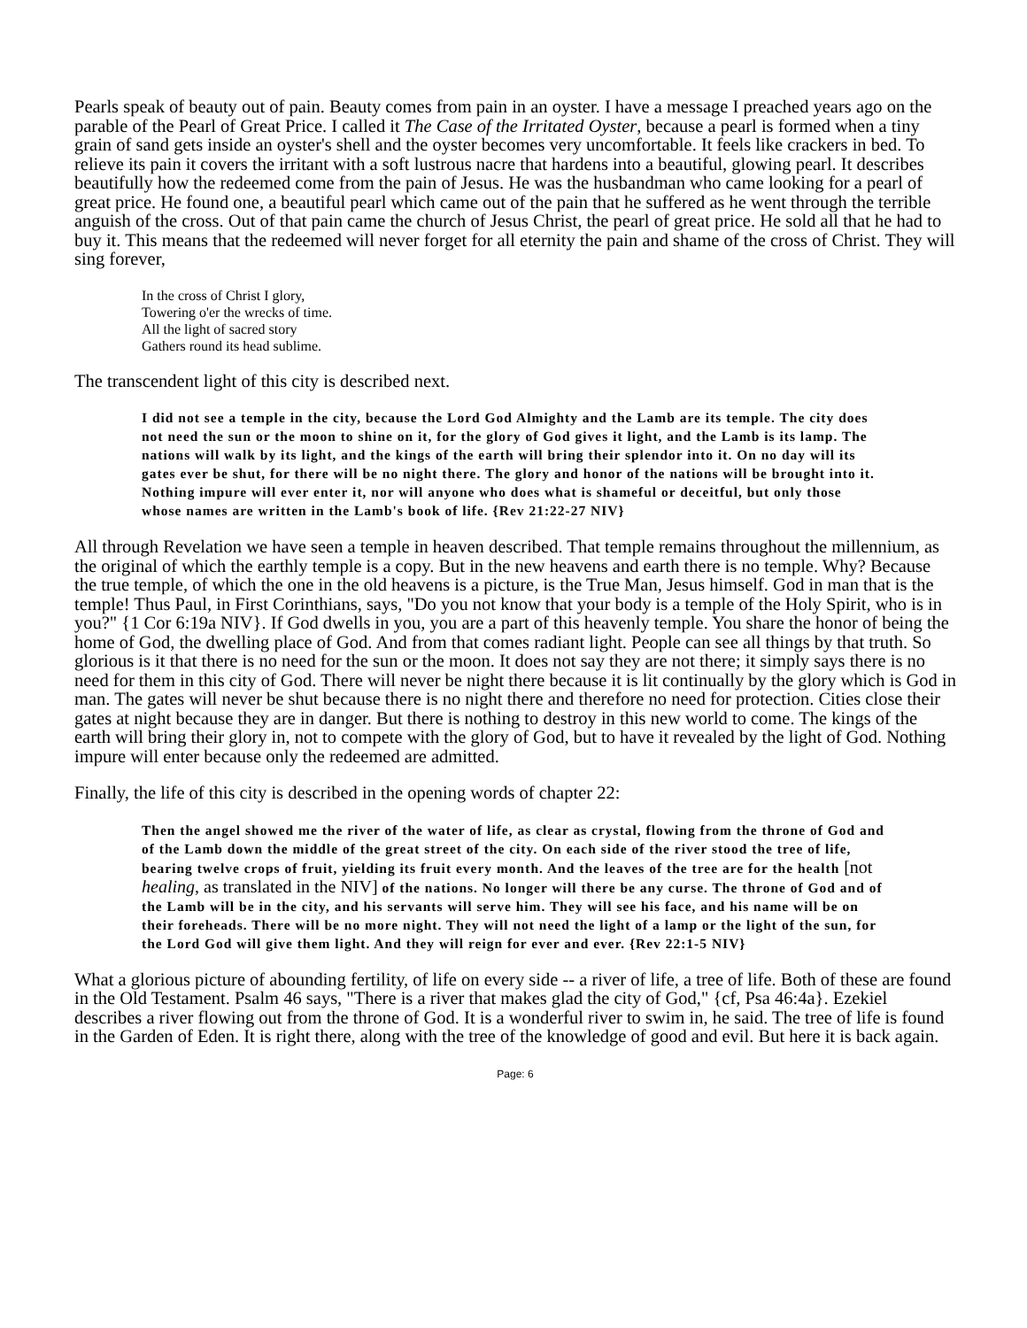Pearls speak of beauty out of pain. Beauty comes from pain in an oyster. I have a message I preached years ago on the parable of the Pearl of Great Price. I called it The Case of the Irritated Oyster, because a pearl is formed when a tiny grain of sand gets inside an oyster's shell and the oyster becomes very uncomfortable. It feels like crackers in bed. To relieve its pain it covers the irritant with a soft lustrous nacre that hardens into a beautiful, glowing pearl. It describes beautifully how the redeemed come from the pain of Jesus. He was the husbandman who came looking for a pearl of great price. He found one, a beautiful pearl which came out of the pain that he suffered as he went through the terrible anguish of the cross. Out of that pain came the church of Jesus Christ, the pearl of great price. He sold all that he had to buy it. This means that the redeemed will never forget for all eternity the pain and shame of the cross of Christ. They will sing forever,
In the cross of Christ I glory,
Towering o'er the wrecks of time.
All the light of sacred story
Gathers round its head sublime.
The transcendent light of this city is described next.
I did not see a temple in the city, because the Lord God Almighty and the Lamb are its temple. The city does not need the sun or the moon to shine on it, for the glory of God gives it light, and the Lamb is its lamp. The nations will walk by its light, and the kings of the earth will bring their splendor into it. On no day will its gates ever be shut, for there will be no night there. The glory and honor of the nations will be brought into it. Nothing impure will ever enter it, nor will anyone who does what is shameful or deceitful, but only those whose names are written in the Lamb's book of life. {Rev 21:22-27 NIV}
All through Revelation we have seen a temple in heaven described. That temple remains throughout the millennium, as the original of which the earthly temple is a copy. But in the new heavens and earth there is no temple. Why? Because the true temple, of which the one in the old heavens is a picture, is the True Man, Jesus himself. God in man that is the temple! Thus Paul, in First Corinthians, says, "Do you not know that your body is a temple of the Holy Spirit, who is in you?" {1 Cor 6:19a NIV}. If God dwells in you, you are a part of this heavenly temple. You share the honor of being the home of God, the dwelling place of God. And from that comes radiant light. People can see all things by that truth. So glorious is it that there is no need for the sun or the moon. It does not say they are not there; it simply says there is no need for them in this city of God. There will never be night there because it is lit continually by the glory which is God in man. The gates will never be shut because there is no night there and therefore no need for protection. Cities close their gates at night because they are in danger. But there is nothing to destroy in this new world to come. The kings of the earth will bring their glory in, not to compete with the glory of God, but to have it revealed by the light of God. Nothing impure will enter because only the redeemed are admitted.
Finally, the life of this city is described in the opening words of chapter 22:
Then the angel showed me the river of the water of life, as clear as crystal, flowing from the throne of God and of the Lamb down the middle of the great street of the city. On each side of the river stood the tree of life, bearing twelve crops of fruit, yielding its fruit every month. And the leaves of the tree are for the health [not healing, as translated in the NIV] of the nations. No longer will there be any curse. The throne of God and of the Lamb will be in the city, and his servants will serve him. They will see his face, and his name will be on their foreheads. There will be no more night. They will not need the light of a lamp or the light of the sun, for the Lord God will give them light. And they will reign for ever and ever. {Rev 22:1-5 NIV}
What a glorious picture of abounding fertility, of life on every side -- a river of life, a tree of life. Both of these are found in the Old Testament. Psalm 46 says, "There is a river that makes glad the city of God," {cf, Psa 46:4a}. Ezekiel describes a river flowing out from the throne of God. It is a wonderful river to swim in, he said. The tree of life is found in the Garden of Eden. It is right there, along with the tree of the knowledge of good and evil. But here it is back again.
Page: 6